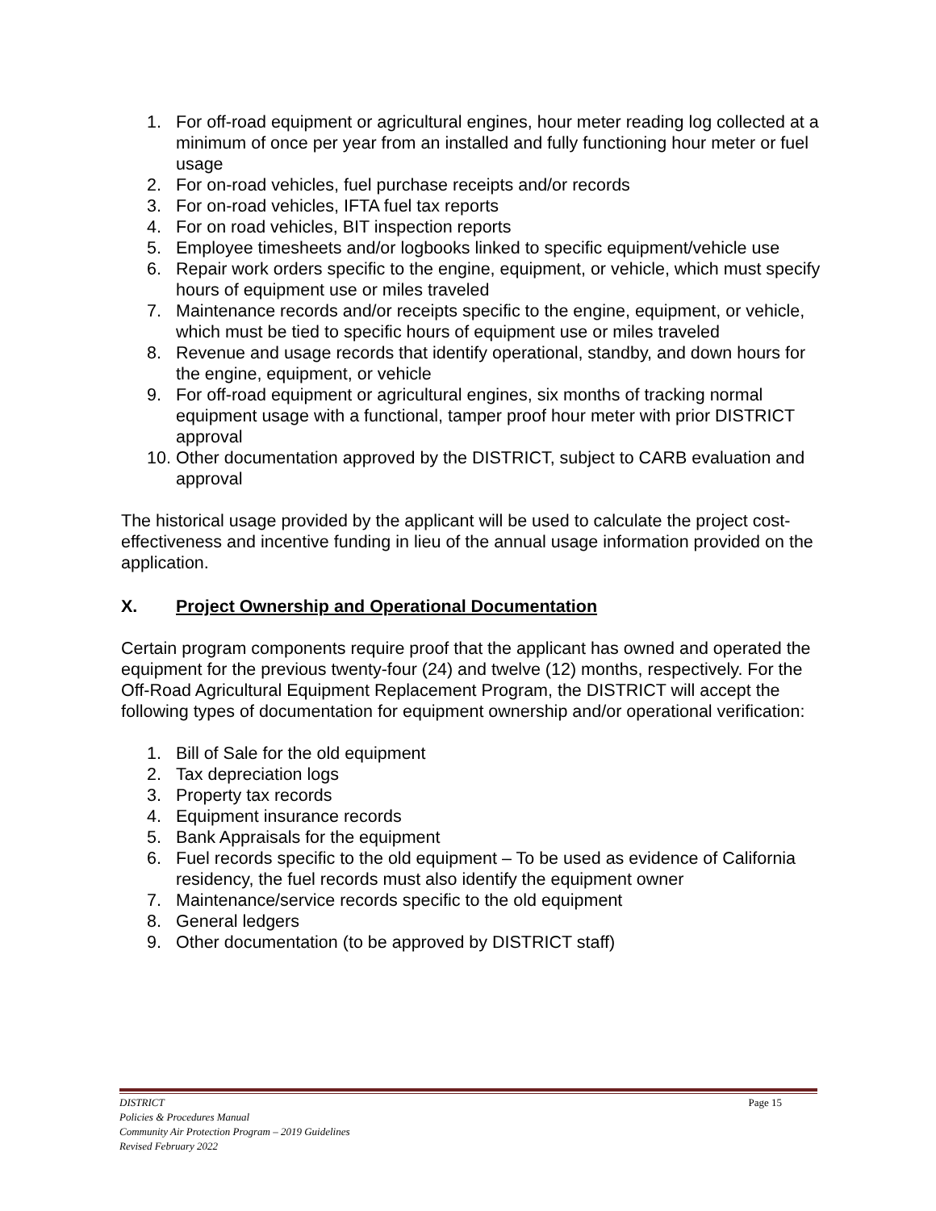1. For off-road equipment or agricultural engines, hour meter reading log collected at a minimum of once per year from an installed and fully functioning hour meter or fuel usage
2. For on-road vehicles, fuel purchase receipts and/or records
3. For on-road vehicles, IFTA fuel tax reports
4. For on road vehicles, BIT inspection reports
5. Employee timesheets and/or logbooks linked to specific equipment/vehicle use
6. Repair work orders specific to the engine, equipment, or vehicle, which must specify hours of equipment use or miles traveled
7. Maintenance records and/or receipts specific to the engine, equipment, or vehicle, which must be tied to specific hours of equipment use or miles traveled
8. Revenue and usage records that identify operational, standby, and down hours for the engine, equipment, or vehicle
9. For off-road equipment or agricultural engines, six months of tracking normal equipment usage with a functional, tamper proof hour meter with prior DISTRICT approval
10. Other documentation approved by the DISTRICT, subject to CARB evaluation and approval
The historical usage provided by the applicant will be used to calculate the project cost-effectiveness and incentive funding in lieu of the annual usage information provided on the application.
X. Project Ownership and Operational Documentation
Certain program components require proof that the applicant has owned and operated the equipment for the previous twenty-four (24) and twelve (12) months, respectively. For the Off-Road Agricultural Equipment Replacement Program, the DISTRICT will accept the following types of documentation for equipment ownership and/or operational verification:
1. Bill of Sale for the old equipment
2. Tax depreciation logs
3. Property tax records
4. Equipment insurance records
5. Bank Appraisals for the equipment
6. Fuel records specific to the old equipment – To be used as evidence of California residency, the fuel records must also identify the equipment owner
7. Maintenance/service records specific to the old equipment
8. General ledgers
9. Other documentation (to be approved by DISTRICT staff)
DISTRICT Page 15
Policies & Procedures Manual
Community Air Protection Program – 2019 Guidelines
Revised February 2022